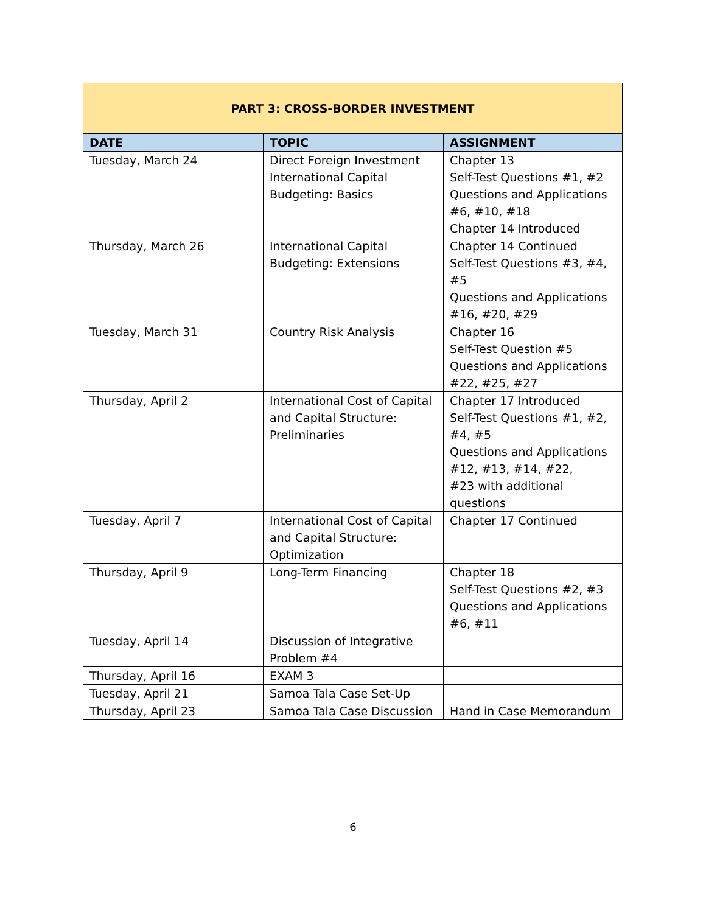| PART 3: CROSS-BORDER INVESTMENT | | |
| --- | --- | --- |
| DATE | TOPIC | ASSIGNMENT |
| Tuesday, March 24 | Direct Foreign Investment International Capital Budgeting: Basics | Chapter 13 Self-Test Questions #1, #2 Questions and Applications #6, #10, #18 Chapter 14 Introduced |
| Thursday, March 26 | International Capital Budgeting: Extensions | Chapter 14 Continued Self-Test Questions #3, #4, #5 Questions and Applications #16, #20, #29 |
| Tuesday, March 31 | Country Risk Analysis | Chapter 16 Self-Test Question #5 Questions and Applications #22, #25, #27 |
| Thursday, April 2 | International Cost of Capital and Capital Structure: Preliminaries | Chapter 17 Introduced Self-Test Questions #1, #2, #4, #5 Questions and Applications #12, #13, #14, #22, #23 with additional questions |
| Tuesday, April 7 | International Cost of Capital and Capital Structure: Optimization | Chapter 17 Continued |
| Thursday, April 9 | Long-Term Financing | Chapter 18 Self-Test Questions #2, #3 Questions and Applications #6, #11 |
| Tuesday, April 14 | Discussion of Integrative Problem #4 | |
| Thursday, April 16 | EXAM 3 | |
| Tuesday, April 21 | Samoa Tala Case Set-Up | |
| Thursday, April 23 | Samoa Tala Case Discussion | Hand in Case Memorandum |
6